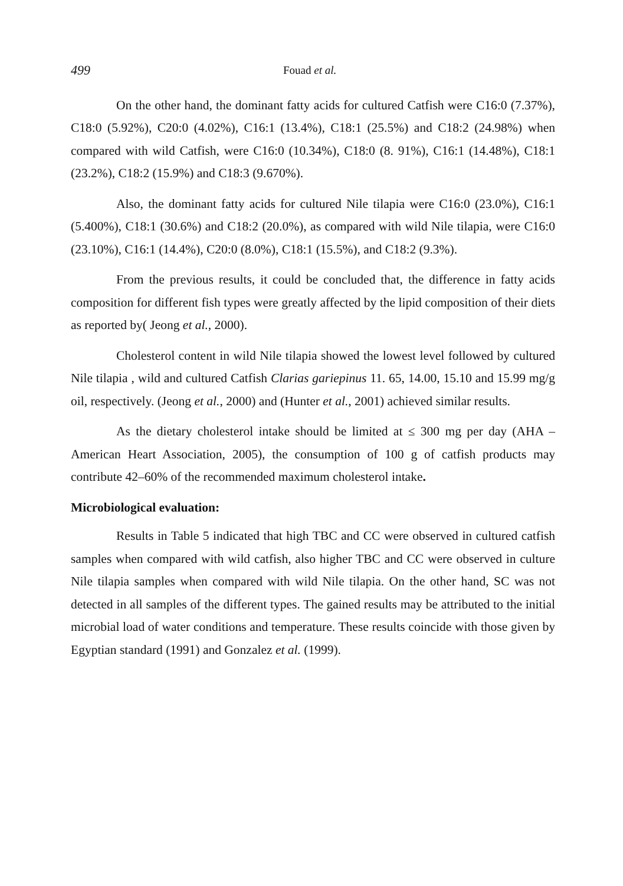499 Fouad et al.
On the other hand, the dominant fatty acids for cultured Catfish were C16:0 (7.37%), C18:0 (5.92%), C20:0 (4.02%), C16:1 (13.4%), C18:1 (25.5%) and C18:2 (24.98%) when compared with wild Catfish, were C16:0 (10.34%), C18:0 (8. 91%), C16:1 (14.48%), C18:1 (23.2%), C18:2 (15.9%) and C18:3 (9.670%).
Also, the dominant fatty acids for cultured Nile tilapia were C16:0 (23.0%), C16:1 (5.400%), C18:1 (30.6%) and C18:2 (20.0%), as compared with wild Nile tilapia, were C16:0 (23.10%), C16:1 (14.4%), C20:0 (8.0%), C18:1 (15.5%), and C18:2 (9.3%).
From the previous results, it could be concluded that, the difference in fatty acids composition for different fish types were greatly affected by the lipid composition of their diets as reported by( Jeong et al., 2000).
Cholesterol content in wild Nile tilapia showed the lowest level followed by cultured Nile tilapia , wild and cultured Catfish Clarias gariepinus 11. 65, 14.00, 15.10 and 15.99 mg/g oil, respectively. (Jeong et al., 2000) and (Hunter et al., 2001) achieved similar results.
As the dietary cholesterol intake should be limited at ≤ 300 mg per day (AHA – American Heart Association, 2005), the consumption of 100 g of catfish products may contribute 42–60% of the recommended maximum cholesterol intake.
Microbiological evaluation:
Results in Table 5 indicated that high TBC and CC were observed in cultured catfish samples when compared with wild catfish, also higher TBC and CC were observed in culture Nile tilapia samples when compared with wild Nile tilapia. On the other hand, SC was not detected in all samples of the different types. The gained results may be attributed to the initial microbial load of water conditions and temperature. These results coincide with those given by Egyptian standard (1991) and Gonzalez et al. (1999).